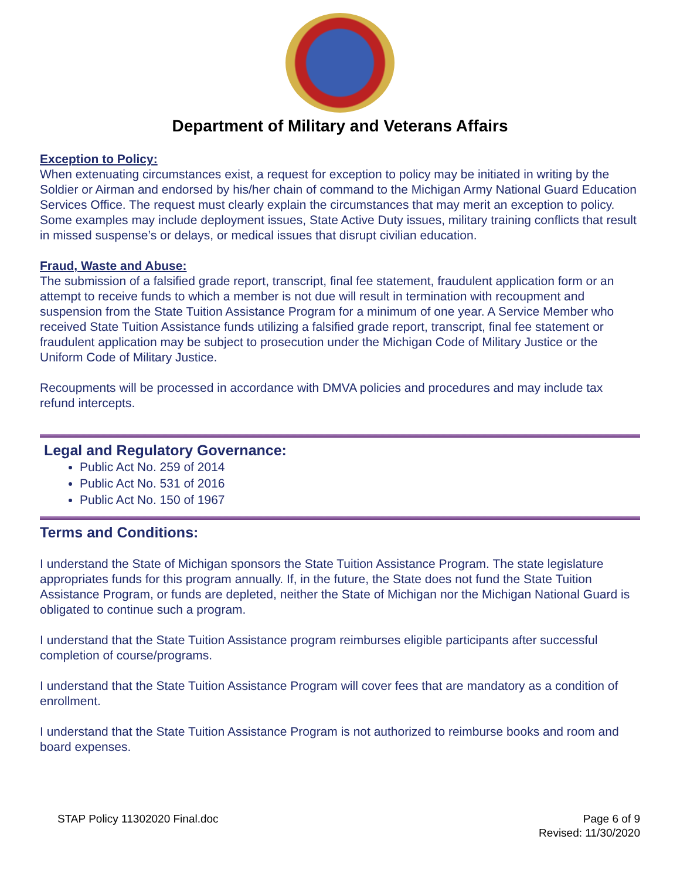Department of Military and Veterans Affairs
Exception to Policy:
When extenuating circumstances exist, a request for exception to policy may be initiated in writing by the Soldier or Airman and endorsed by his/her chain of command to the Michigan Army National Guard Education Services Office. The request must clearly explain the circumstances that may merit an exception to policy. Some examples may include deployment issues, State Active Duty issues, military training conflicts that result in missed suspense’s or delays, or medical issues that disrupt civilian education.
Fraud, Waste and Abuse:
The submission of a falsified grade report, transcript, final fee statement, fraudulent application form or an attempt to receive funds to which a member is not due will result in termination with recoupment and suspension from the State Tuition Assistance Program for a minimum of one year. A Service Member who received State Tuition Assistance funds utilizing a falsified grade report, transcript, final fee statement or fraudulent application may be subject to prosecution under the Michigan Code of Military Justice or the Uniform Code of Military Justice.
Recoupments will be processed in accordance with DMVA policies and procedures and may include tax refund intercepts.
Legal and Regulatory Governance:
Public Act No. 259 of 2014
Public Act No. 531 of 2016
Public Act No. 150 of 1967
Terms and Conditions:
I understand the State of Michigan sponsors the State Tuition Assistance Program. The state legislature appropriates funds for this program annually. If, in the future, the State does not fund the State Tuition Assistance Program, or funds are depleted, neither the State of Michigan nor the Michigan National Guard is obligated to continue such a program.
I understand that the State Tuition Assistance program reimburses eligible participants after successful completion of course/programs.
I understand that the State Tuition Assistance Program will cover fees that are mandatory as a condition of enrollment.
I understand that the State Tuition Assistance Program is not authorized to reimburse books and room and board expenses.
STAP Policy 11302020 Final.doc Page 6 of 9
Revised: 11/30/2020